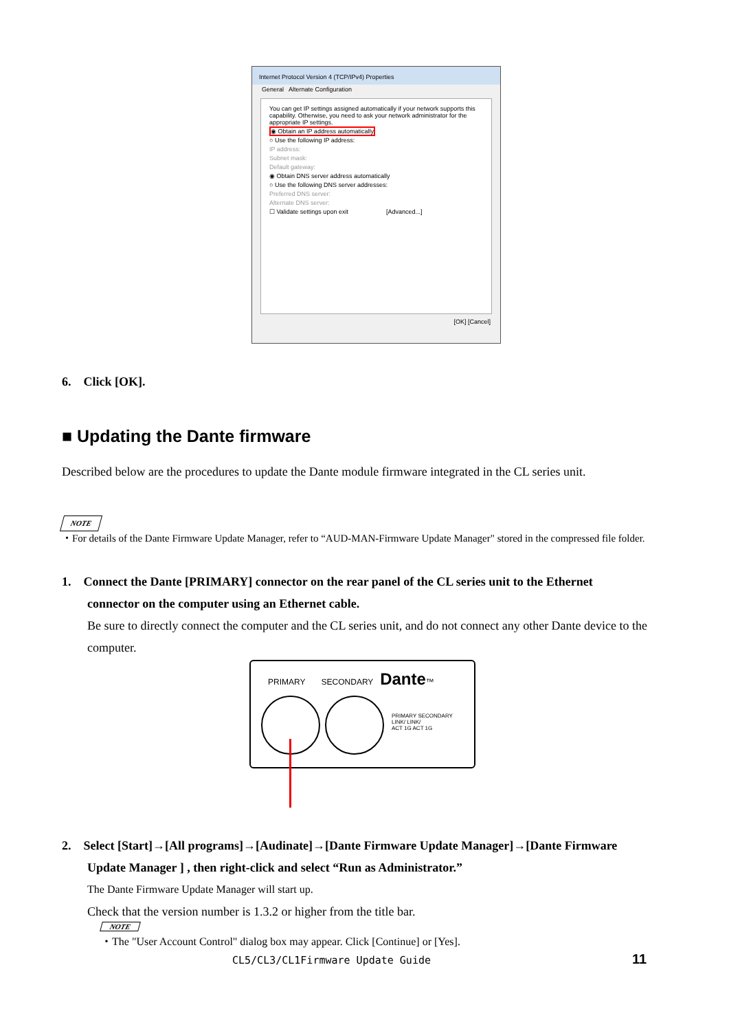Internet Protocol Version 4 (TCP/IPv4) Properties
General Alternate Configuration
You can get IP settings assigned automatically if your network supports this capability. Otherwise, you need to ask your network administrator for the appropriate IP settings.
◉ Obtain an IP address automatically
○ Use the following IP address:
IP address:
Subnet mask:
Default gateway:
◉ Obtain DNS server address automatically
○ Use the following DNS server addresses:
Preferred DNS server:
Alternate DNS server:
☐ Validate settings upon exit [Advanced...]
[OK] [Cancel]
6. Click [OK].
■ Updating the Dante firmware
Described below are the procedures to update the Dante module firmware integrated in the CL series unit.
NOTE
・For details of the Dante Firmware Update Manager, refer to “AUD-MAN-Firmware Update Manager" stored in the compressed file folder.
1. Connect the Dante [PRIMARY] connector on the rear panel of the CL series unit to the Ethernet
connector on the computer using an Ethernet cable.
Be sure to directly connect the computer and the CL series unit, and do not connect any other Dante device to the computer.
PRIMARY SECONDARY Dante™
PRIMARY SECONDARY
LINK/ LINK/
ACT 1G ACT 1G
2. Select [Start]→[All programs]→[Audinate]→[Dante Firmware Update Manager]→[Dante Firmware
Update Manager ] , then right-click and select “Run as Administrator.”
The Dante Firmware Update Manager will start up.
Check that the version number is 1.3.2 or higher from the title bar.
NOTE
・The "User Account Control" dialog box may appear. Click [Continue] or [Yes].
CL5/CL3/CL1Firmware Update Guide
11